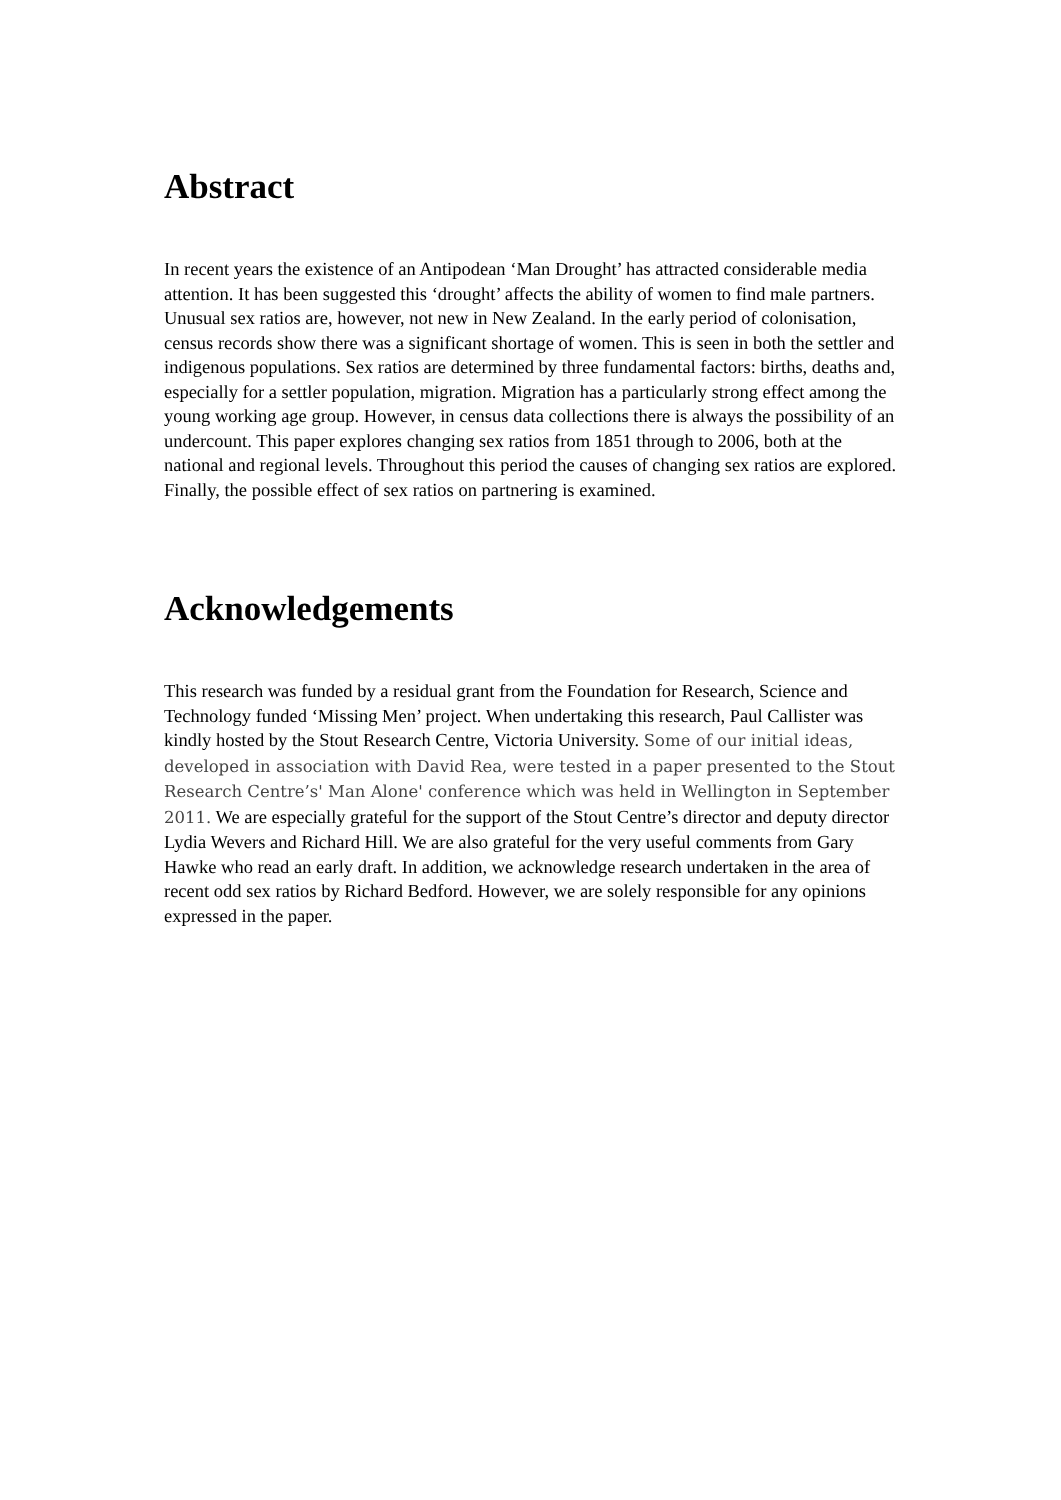Abstract
In recent years the existence of an Antipodean ‘Man Drought’ has attracted considerable media attention. It has been suggested this ‘drought’ affects the ability of women to find male partners. Unusual sex ratios are, however, not new in New Zealand. In the early period of colonisation, census records show there was a significant shortage of women. This is seen in both the settler and indigenous populations. Sex ratios are determined by three fundamental factors: births, deaths and, especially for a settler population, migration. Migration has a particularly strong effect among the young working age group. However, in census data collections there is always the possibility of an undercount. This paper explores changing sex ratios from 1851 through to 2006, both at the national and regional levels. Throughout this period the causes of changing sex ratios are explored. Finally, the possible effect of sex ratios on partnering is examined.
Acknowledgements
This research was funded by a residual grant from the Foundation for Research, Science and Technology funded ‘Missing Men’ project. When undertaking this research, Paul Callister was kindly hosted by the Stout Research Centre, Victoria University. Some of our initial ideas, developed in association with David Rea, were tested in a paper presented to the Stout Research Centre’s' Man Alone' conference which was held in Wellington in September 2011. We are especially grateful for the support of the Stout Centre’s director and deputy director Lydia Wevers and Richard Hill. We are also grateful for the very useful comments from Gary Hawke who read an early draft. In addition, we acknowledge research undertaken in the area of recent odd sex ratios by Richard Bedford. However, we are solely responsible for any opinions expressed in the paper.